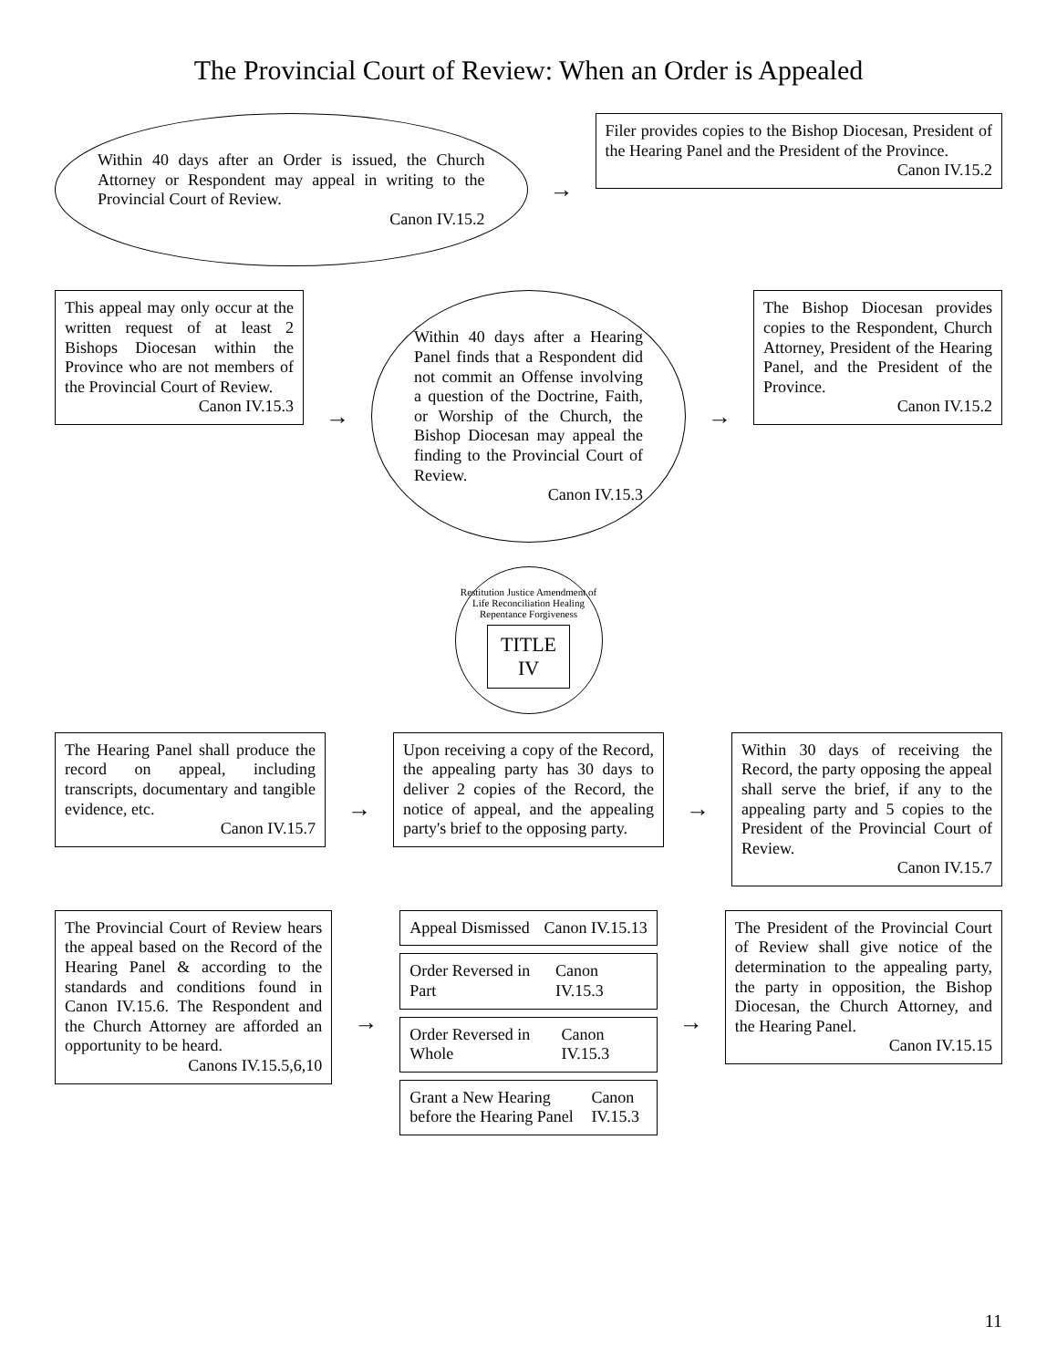The Provincial Court of Review: When an Order is Appealed
Within 40 days after an Order is issued, the Church Attorney or Respondent may appeal in writing to the Provincial Court of Review.
Canon IV.15.2
→
Filer provides copies to the Bishop Diocesan, President of the Hearing Panel and the President of the Province.
Canon IV.15.2
This appeal may only occur at the written request of at least 2 Bishops Diocesan within the Province who are not members of the Provincial Court of Review.
Canon IV.15.3
→
Within 40 days after a Hearing Panel finds that a Respondent did not commit an Offense involving a question of the Doctrine, Faith, or Worship of the Church, the Bishop Diocesan may appeal the finding to the Provincial Court of Review.
Canon IV.15.3
→
The Bishop Diocesan provides copies to the Respondent, Church Attorney, President of the Hearing Panel, and the President of the Province.
Canon IV.15.2
Restitution Justice Amendment of Life Reconciliation Healing Repentance Forgiveness
TITLE
IV
The Hearing Panel shall produce the record on appeal, including transcripts, documentary and tangible evidence, etc.
Canon IV.15.7
→
Upon receiving a copy of the Record, the appealing party has 30 days to deliver 2 copies of the Record, the notice of appeal, and the appealing party's brief to the opposing party.
→
Within 30 days of receiving the Record, the party opposing the appeal shall serve the brief, if any to the appealing party and 5 copies to the President of the Provincial Court of Review.
Canon IV.15.7
The Provincial Court of Review hears the appeal based on the Record of the Hearing Panel & according to the standards and conditions found in Canon IV.15.6. The Respondent and the Church Attorney are afforded an opportunity to be heard.
Canons IV.15.5,6,10
→
Appeal Dismissed Canon IV.15.13
Order Reversed in Part Canon IV.15.3
Order Reversed in Whole Canon IV.15.3
Grant a New Hearing before the Hearing Panel Canon IV.15.3
→
The President of the Provincial Court of Review shall give notice of the determination to the appealing party, the party in opposition, the Bishop Diocesan, the Church Attorney, and the Hearing Panel.
Canon IV.15.15
11